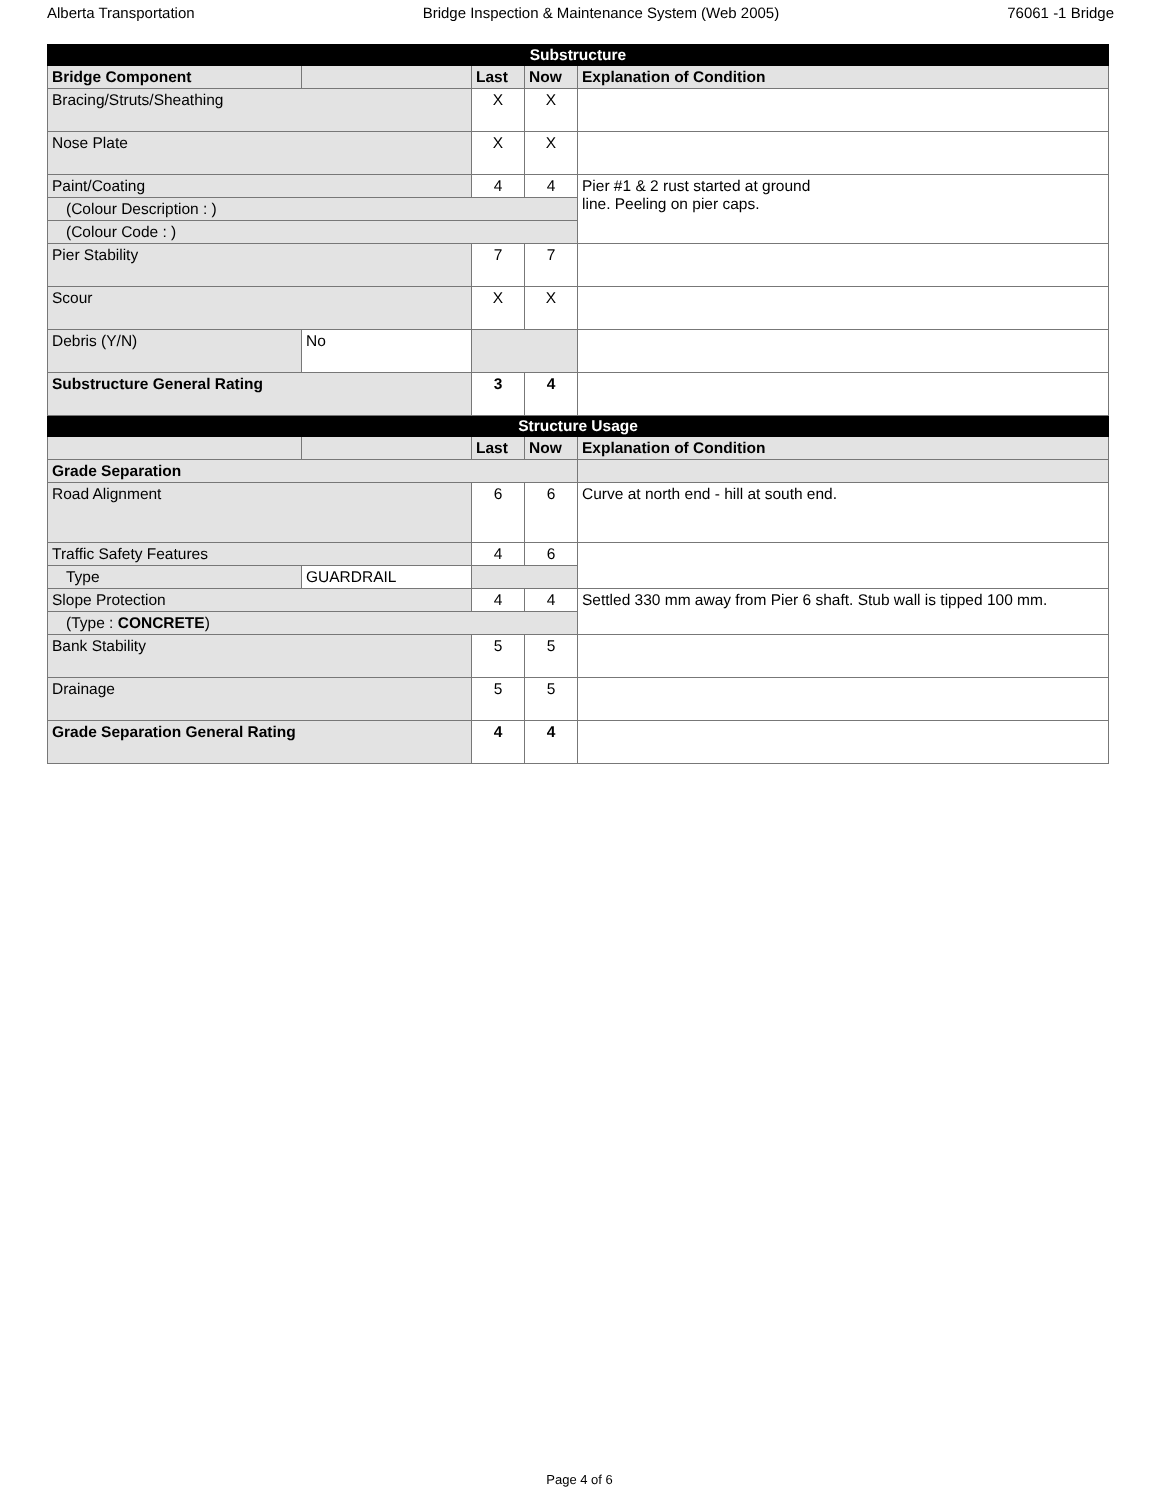Alberta Transportation Bridge Inspection & Maintenance System (Web 2005) 76061 -1 Bridge
| Substructure | | | | |
| --- | --- | --- | --- | --- |
| Bridge Component | | Last | Now | Explanation of Condition |
| Bracing/Struts/Sheathing | | X | X | |
| Nose Plate | | X | X | |
| Paint/Coating | | 4 | 4 | Pier #1 & 2 rust started at ground line. Peeling on pier caps. |
| (Colour Description : ) | | | | |
| (Colour Code : ) | | | | |
| Pier Stability | | 7 | 7 | |
| Scour | | X | X | |
| Debris (Y/N) | No | | | |
| Substructure General Rating | | 3 | 4 | |
| Structure Usage | | | | |
| | | Last | Now | Explanation of Condition |
| Grade Separation | | | | |
| Road Alignment | | 6 | 6 | Curve at north end - hill at south end. |
| Traffic Safety Features | | 4 | 6 | |
| Type | GUARDRAIL | | | |
| Slope Protection | | 4 | 4 | Settled 330 mm away from Pier 6 shaft. Stub wall is tipped 100 mm. |
| (Type : CONCRETE ) | | | | |
| Bank Stability | | 5 | 5 | |
| Drainage | | 5 | 5 | |
| Grade Separation General Rating | | 4 | 4 | |
Page 4 of 6